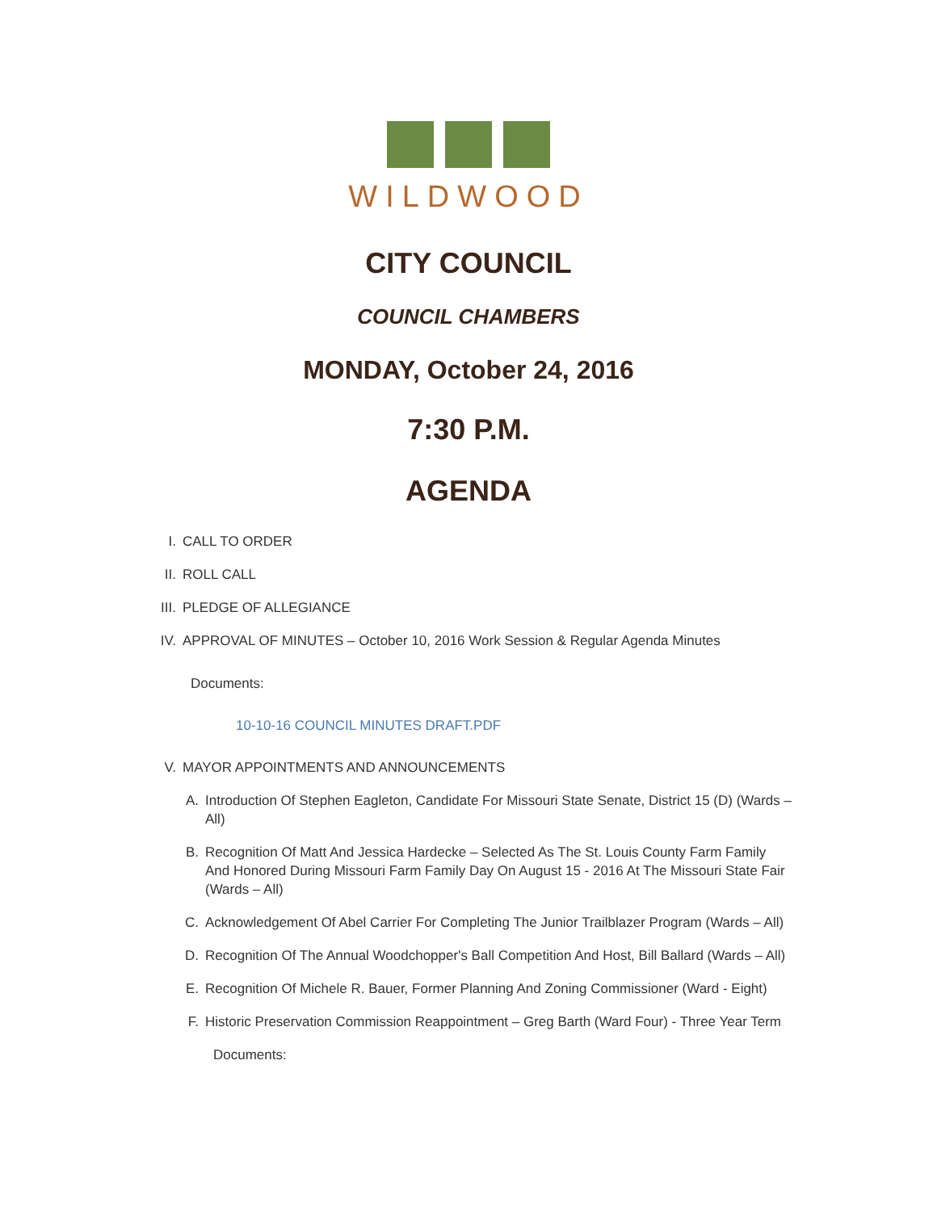WILDWOOD
CITY COUNCIL
COUNCIL CHAMBERS
MONDAY, October 24, 2016
7:30 P.M.
AGENDA
I. CALL TO ORDER
II. ROLL CALL
III. PLEDGE OF ALLEGIANCE
IV. APPROVAL OF MINUTES – October 10, 2016 Work Session & Regular Agenda Minutes
Documents:
10-10-16 COUNCIL MINUTES DRAFT.PDF
V. MAYOR APPOINTMENTS AND ANNOUNCEMENTS
A. Introduction Of Stephen Eagleton, Candidate For Missouri State Senate, District 15 (D) (Wards – All)
B. Recognition Of Matt And Jessica Hardecke – Selected As The St. Louis County Farm Family And Honored During Missouri Farm Family Day On August 15 - 2016 At The Missouri State Fair (Wards – All)
C. Acknowledgement Of Abel Carrier For Completing The Junior Trailblazer Program (Wards – All)
D. Recognition Of The Annual Woodchopper's Ball Competition And Host, Bill Ballard (Wards – All)
E. Recognition Of Michele R. Bauer, Former Planning And Zoning Commissioner (Ward - Eight)
F. Historic Preservation Commission Reappointment – Greg Barth (Ward Four) - Three Year Term
Documents: